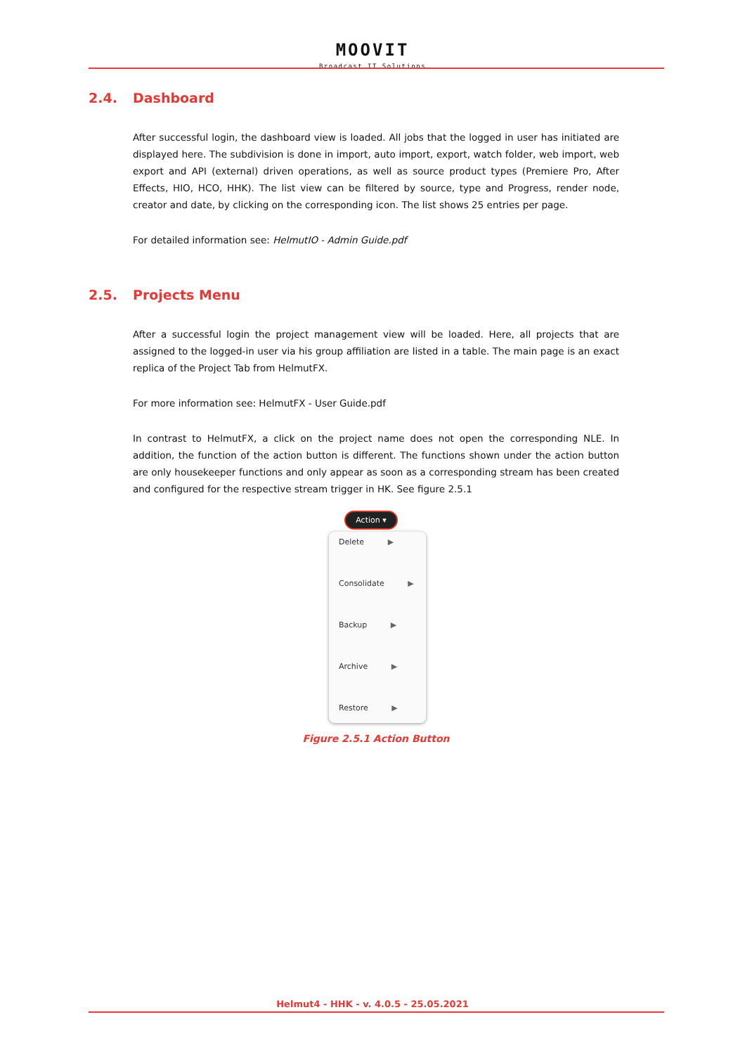MOOVIT
Broadcast IT Solutions
2.4. Dashboard
After successful login, the dashboard view is loaded. All jobs that the logged in user has initiated are displayed here. The subdivision is done in import, auto import, export, watch folder, web import, web export and API (external) driven operations, as well as source product types (Premiere Pro, After Effects, HIO, HCO, HHK). The list view can be filtered by source, type and Progress, render node, creator and date, by clicking on the corresponding icon. The list shows 25 entries per page.
For detailed information see: HelmutIO - Admin Guide.pdf
2.5. Projects Menu
After a successful login the project management view will be loaded. Here, all projects that are assigned to the logged-in user via his group affiliation are listed in a table. The main page is an exact replica of the Project Tab from HelmutFX.
For more information see: HelmutFX - User Guide.pdf
In contrast to HelmutFX, a click on the project name does not open the corresponding NLE. In addition, the function of the action button is different. The functions shown under the action button are only housekeeper functions and only appear as soon as a corresponding stream has been created and configured for the respective stream trigger in HK. See figure 2.5.1
Action ▾
Delete ▶
Consolidate ▶
Backup ▶
Archive ▶
Restore ▶
Figure 2.5.1 Action Button
Helmut4 - HHK - v. 4.0.5 - 25.05.2021